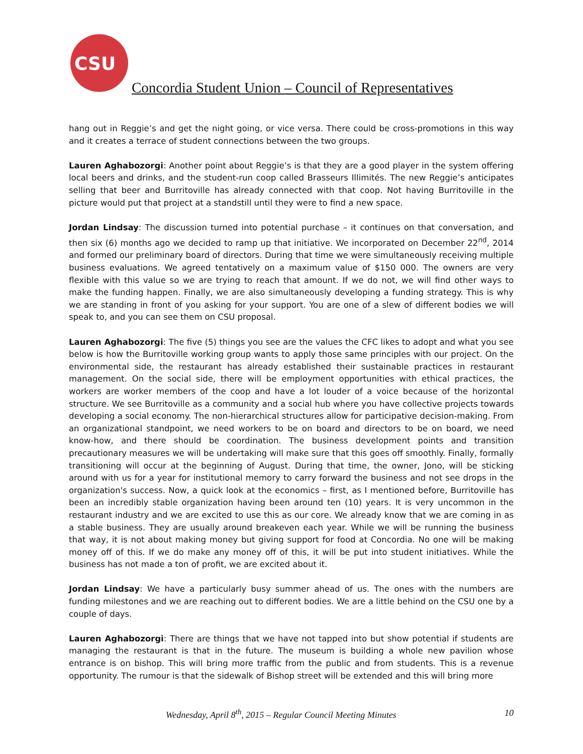CSU
Concordia Student Union – Council of Representatives
hang out in Reggie’s and get the night going, or vice versa. There could be cross-promotions in this way and it creates a terrace of student connections between the two groups.
Lauren Aghabozorgi: Another point about Reggie’s is that they are a good player in the system offering local beers and drinks, and the student-run coop called Brasseurs Illimités. The new Reggie’s anticipates selling that beer and Burritoville has already connected with that coop. Not having Burritoville in the picture would put that project at a standstill until they were to find a new space.
Jordan Lindsay: The discussion turned into potential purchase – it continues on that conversation, and then six (6) months ago we decided to ramp up that initiative. We incorporated on December 22<sup>nd</sup>, 2014 and formed our preliminary board of directors. During that time we were simultaneously receiving multiple business evaluations. We agreed tentatively on a maximum value of $150 000. The owners are very flexible with this value so we are trying to reach that amount. If we do not, we will find other ways to make the funding happen. Finally, we are also simultaneously developing a funding strategy. This is why we are standing in front of you asking for your support. You are one of a slew of different bodies we will speak to, and you can see them on CSU proposal.
Lauren Aghabozorgi: The five (5) things you see are the values the CFC likes to adopt and what you see below is how the Burritoville working group wants to apply those same principles with our project. On the environmental side, the restaurant has already established their sustainable practices in restaurant management. On the social side, there will be employment opportunities with ethical practices, the workers are worker members of the coop and have a lot louder of a voice because of the horizontal structure. We see Burritoville as a community and a social hub where you have collective projects towards developing a social economy. The non-hierarchical structures allow for participative decision-making. From an organizational standpoint, we need workers to be on board and directors to be on board, we need know-how, and there should be coordination. The business development points and transition precautionary measures we will be undertaking will make sure that this goes off smoothly. Finally, formally transitioning will occur at the beginning of August. During that time, the owner, Jono, will be sticking around with us for a year for institutional memory to carry forward the business and not see drops in the organization's success. Now, a quick look at the economics – first, as I mentioned before, Burritoville has been an incredibly stable organization having been around ten (10) years. It is very uncommon in the restaurant industry and we are excited to use this as our core. We already know that we are coming in as a stable business. They are usually around breakeven each year. While we will be running the business that way, it is not about making money but giving support for food at Concordia. No one will be making money off of this. If we do make any money off of this, it will be put into student initiatives. While the business has not made a ton of profit, we are excited about it.
Jordan Lindsay: We have a particularly busy summer ahead of us. The ones with the numbers are funding milestones and we are reaching out to different bodies. We are a little behind on the CSU one by a couple of days.
Lauren Aghabozorgi: There are things that we have not tapped into but show potential if students are managing the restaurant is that in the future. The museum is building a whole new pavilion whose entrance is on bishop. This will bring more traffic from the public and from students. This is a revenue opportunity. The rumour is that the sidewalk of Bishop street will be extended and this will bring more
Wednesday, April 8<sup>th</sup>, 2015 – Regular Council Meeting Minutes 10